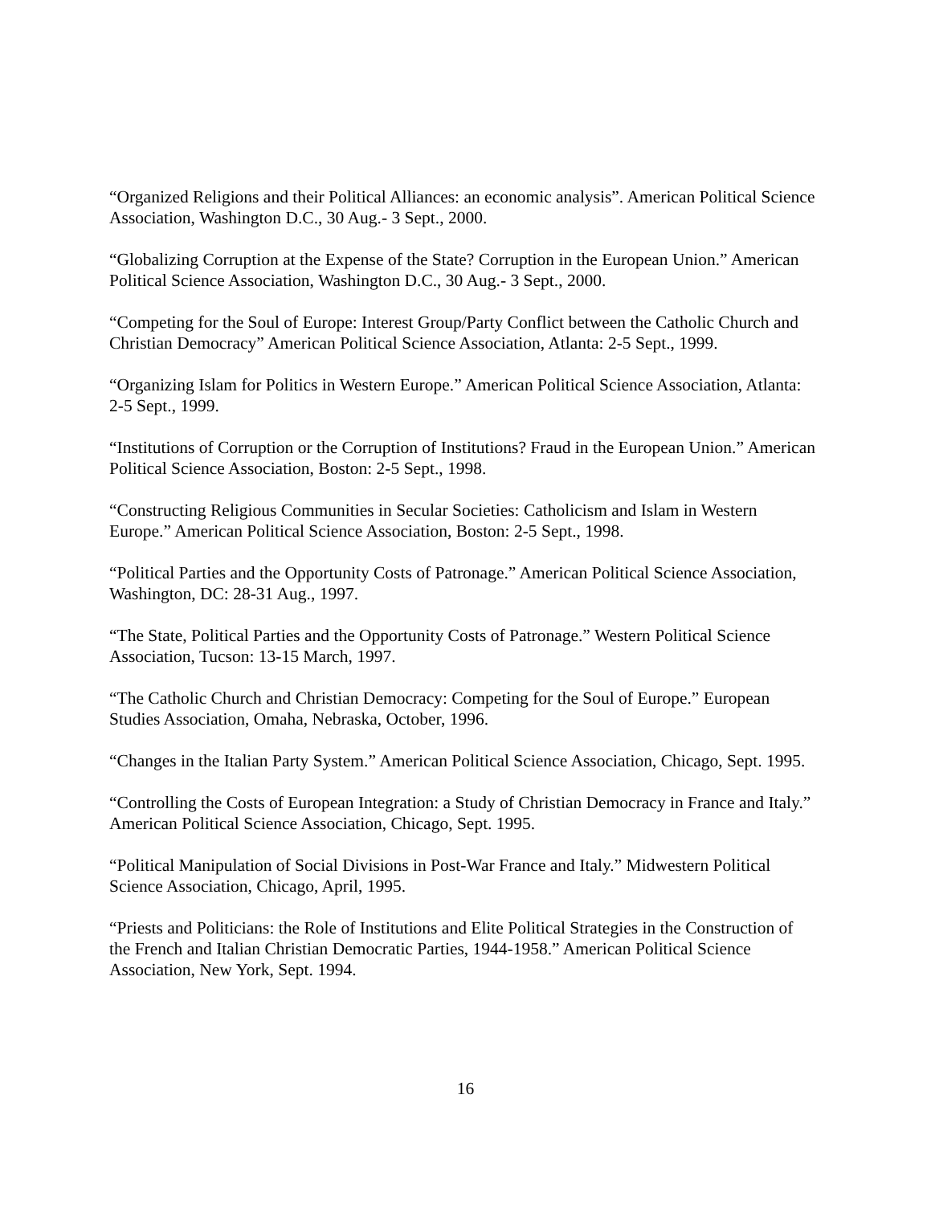“Organized Religions and their Political Alliances: an economic analysis”. American Political Science Association, Washington D.C., 30 Aug.- 3 Sept., 2000.
“Globalizing Corruption at the Expense of the State? Corruption in the European Union.” American Political Science Association, Washington D.C., 30 Aug.- 3 Sept., 2000.
“Competing for the Soul of Europe: Interest Group/Party Conflict between the Catholic Church and Christian Democracy” American Political Science Association, Atlanta: 2-5 Sept., 1999.
“Organizing Islam for Politics in Western Europe.” American Political Science Association, Atlanta: 2-5 Sept., 1999.
“Institutions of Corruption or the Corruption of Institutions? Fraud in the European Union.” American Political Science Association, Boston: 2-5 Sept., 1998.
“Constructing Religious Communities in Secular Societies: Catholicism and Islam in Western Europe.” American Political Science Association, Boston: 2-5 Sept., 1998.
“Political Parties and the Opportunity Costs of Patronage.” American Political Science Association, Washington, DC: 28-31 Aug., 1997.
“The State, Political Parties and the Opportunity Costs of Patronage.” Western Political Science Association, Tucson: 13-15 March, 1997.
“The Catholic Church and Christian Democracy: Competing for the Soul of Europe.” European Studies Association, Omaha, Nebraska, October, 1996.
“Changes in the Italian Party System.” American Political Science Association, Chicago, Sept. 1995.
“Controlling the Costs of European Integration: a Study of Christian Democracy in France and Italy.” American Political Science Association, Chicago, Sept. 1995.
“Political Manipulation of Social Divisions in Post-War France and Italy.” Midwestern Political Science Association, Chicago, April, 1995.
“Priests and Politicians: the Role of Institutions and Elite Political Strategies in the Construction of the French and Italian Christian Democratic Parties, 1944-1958.” American Political Science Association, New York, Sept. 1994.
16